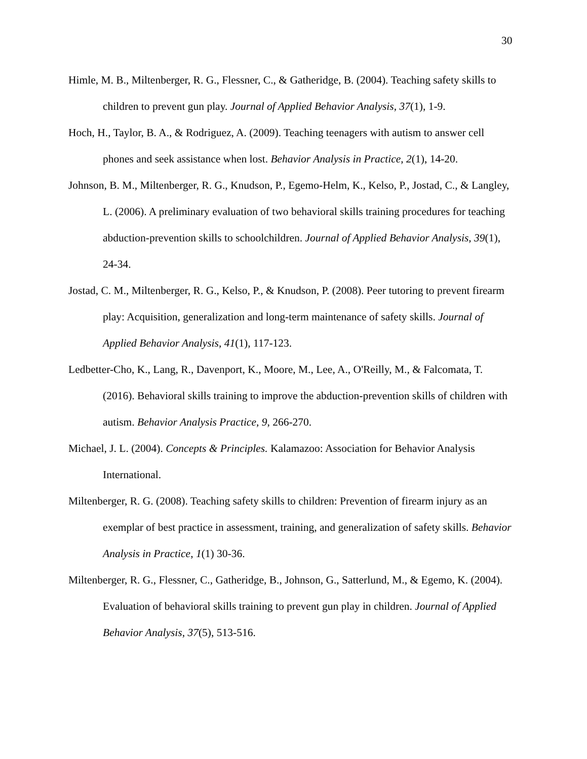30
Himle, M. B., Miltenberger, R. G., Flessner, C., & Gatheridge, B. (2004). Teaching safety skills to children to prevent gun play. Journal of Applied Behavior Analysis, 37(1), 1-9.
Hoch, H., Taylor, B. A., & Rodriguez, A. (2009). Teaching teenagers with autism to answer cell phones and seek assistance when lost. Behavior Analysis in Practice, 2(1), 14-20.
Johnson, B. M., Miltenberger, R. G., Knudson, P., Egemo-Helm, K., Kelso, P., Jostad, C., & Langley, L. (2006). A preliminary evaluation of two behavioral skills training procedures for teaching abduction-prevention skills to schoolchildren. Journal of Applied Behavior Analysis, 39(1), 24-34.
Jostad, C. M., Miltenberger, R. G., Kelso, P., & Knudson, P. (2008). Peer tutoring to prevent firearm play: Acquisition, generalization and long-term maintenance of safety skills. Journal of Applied Behavior Analysis, 41(1), 117-123.
Ledbetter-Cho, K., Lang, R., Davenport, K., Moore, M., Lee, A., O'Reilly, M., & Falcomata, T. (2016). Behavioral skills training to improve the abduction-prevention skills of children with autism. Behavior Analysis Practice, 9, 266-270.
Michael, J. L. (2004). Concepts & Principles. Kalamazoo: Association for Behavior Analysis International.
Miltenberger, R. G. (2008). Teaching safety skills to children: Prevention of firearm injury as an exemplar of best practice in assessment, training, and generalization of safety skills. Behavior Analysis in Practice, 1(1) 30-36.
Miltenberger, R. G., Flessner, C., Gatheridge, B., Johnson, G., Satterlund, M., & Egemo, K. (2004). Evaluation of behavioral skills training to prevent gun play in children. Journal of Applied Behavior Analysis, 37(5), 513-516.